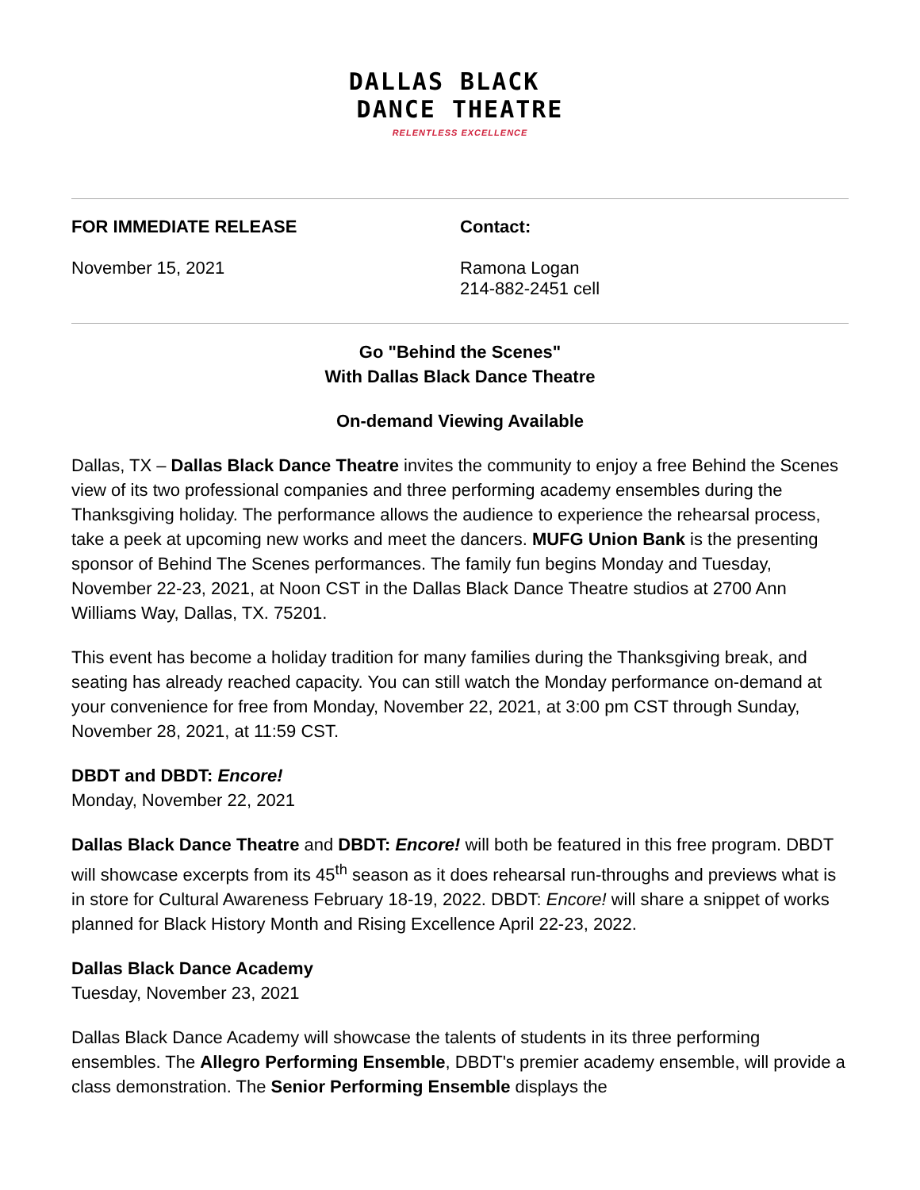DALLAS BLACK
DANCE THEATRE
RELENTLESS EXCELLENCE
FOR IMMEDIATE RELEASE
November 15, 2021
Contact:
Ramona Logan
214-882-2451 cell
Go "Behind the Scenes"
With Dallas Black Dance Theatre
On-demand Viewing Available
Dallas, TX – Dallas Black Dance Theatre invites the community to enjoy a free Behind the Scenes view of its two professional companies and three performing academy ensembles during the Thanksgiving holiday. The performance allows the audience to experience the rehearsal process, take a peek at upcoming new works and meet the dancers. MUFG Union Bank is the presenting sponsor of Behind The Scenes performances. The family fun begins Monday and Tuesday, November 22-23, 2021, at Noon CST in the Dallas Black Dance Theatre studios at 2700 Ann Williams Way, Dallas, TX. 75201.
This event has become a holiday tradition for many families during the Thanksgiving break, and seating has already reached capacity. You can still watch the Monday performance on-demand at your convenience for free from Monday, November 22, 2021, at 3:00 pm CST through Sunday, November 28, 2021, at 11:59 CST.
DBDT and DBDT: Encore!
Monday, November 22, 2021
Dallas Black Dance Theatre and DBDT: Encore! will both be featured in this free program. DBDT will showcase excerpts from its 45<sup>th</sup> season as it does rehearsal run-throughs and previews what is in store for Cultural Awareness February 18-19, 2022. DBDT: Encore! will share a snippet of works planned for Black History Month and Rising Excellence April 22-23, 2022.
Dallas Black Dance Academy
Tuesday, November 23, 2021
Dallas Black Dance Academy will showcase the talents of students in its three performing ensembles. The Allegro Performing Ensemble, DBDT's premier academy ensemble, will provide a class demonstration. The Senior Performing Ensemble displays the